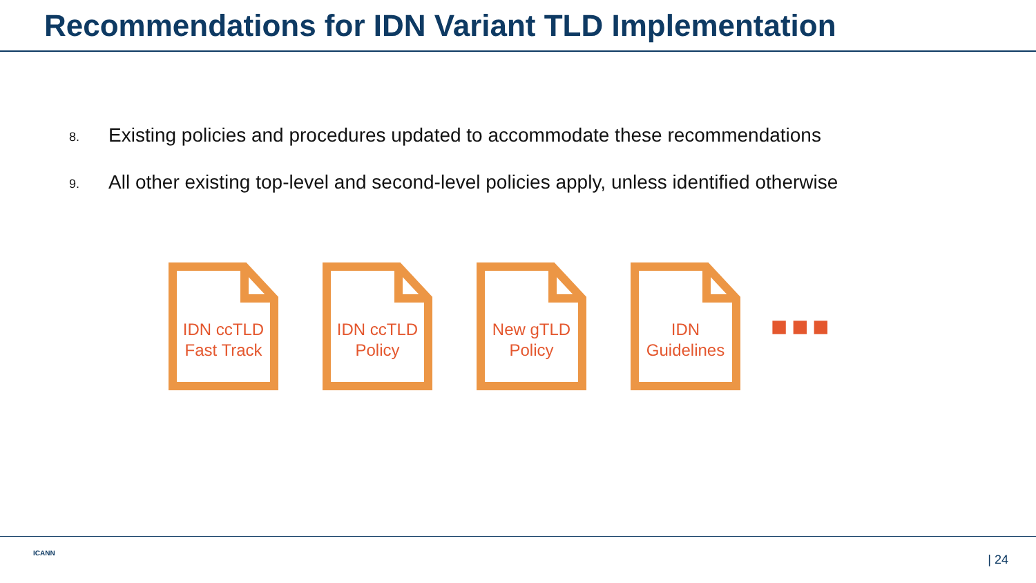Recommendations for IDN Variant TLD Implementation
8. Existing policies and procedures updated to accommodate these recommendations
9. All other existing top-level and second-level policies apply, unless identified otherwise
IDN ccTLD
Fast Track
IDN ccTLD
Policy
New gTLD
Policy
IDN
Guidelines
■■■
ICANN | 24